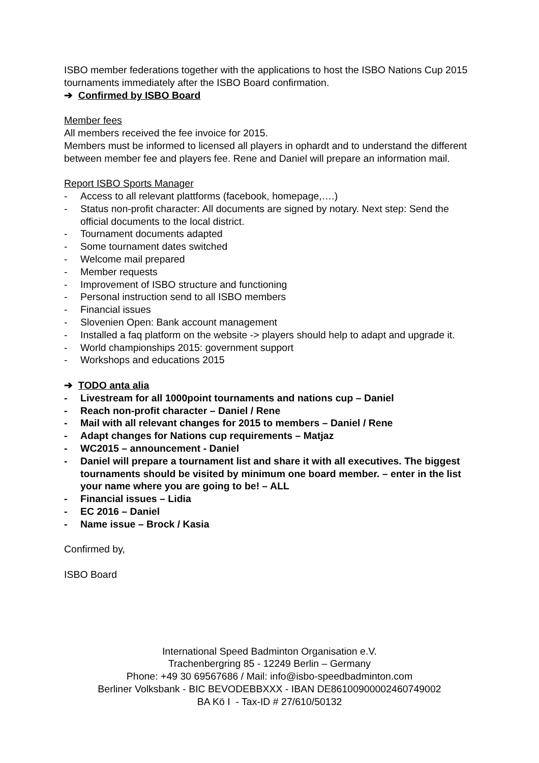ISBO member federations together with the applications to host the ISBO Nations Cup 2015 tournaments immediately after the ISBO Board confirmation.
➔ Confirmed by ISBO Board
Member fees
All members received the fee invoice for 2015.
Members must be informed to licensed all players in ophardt and to understand the different between member fee and players fee. Rene and Daniel will prepare an information mail.
Report ISBO Sports Manager
- Access to all relevant plattforms (facebook, homepage,….)
- Status non-profit character: All documents are signed by notary. Next step: Send the official documents to the local district.
- Tournament documents adapted
- Some tournament dates switched
- Welcome mail prepared
- Member requests
- Improvement of ISBO structure and functioning
- Personal instruction send to all ISBO members
- Financial issues
- Slovenien Open: Bank account management
- Installed a faq platform on the website -> players should help to adapt and upgrade it.
- World championships 2015: government support
- Workshops and educations 2015
➔ TODO anta alia
- Livestream for all 1000point tournaments and nations cup – Daniel
- Reach non-profit character – Daniel / Rene
- Mail with all relevant changes for 2015 to members – Daniel / Rene
- Adapt changes for Nations cup requirements – Matjaz
- WC2015 – announcement - Daniel
- Daniel will prepare a tournament list and share it with all executives. The biggest tournaments should be visited by minimum one board member. – enter in the list your name where you are going to be! – ALL
- Financial issues – Lidia
- EC 2016 – Daniel
- Name issue – Brock / Kasia
Confirmed by,
ISBO Board
International Speed Badminton Organisation e.V.
Trachenbergring 85 - 12249 Berlin – Germany
Phone: +49 30 69567686 / Mail: info@isbo-speedbadminton.com
Berliner Volksbank - BIC BEVODEBBXXX - IBAN DE86100900002460749002
BA Kö I - Tax-ID # 27/610/50132